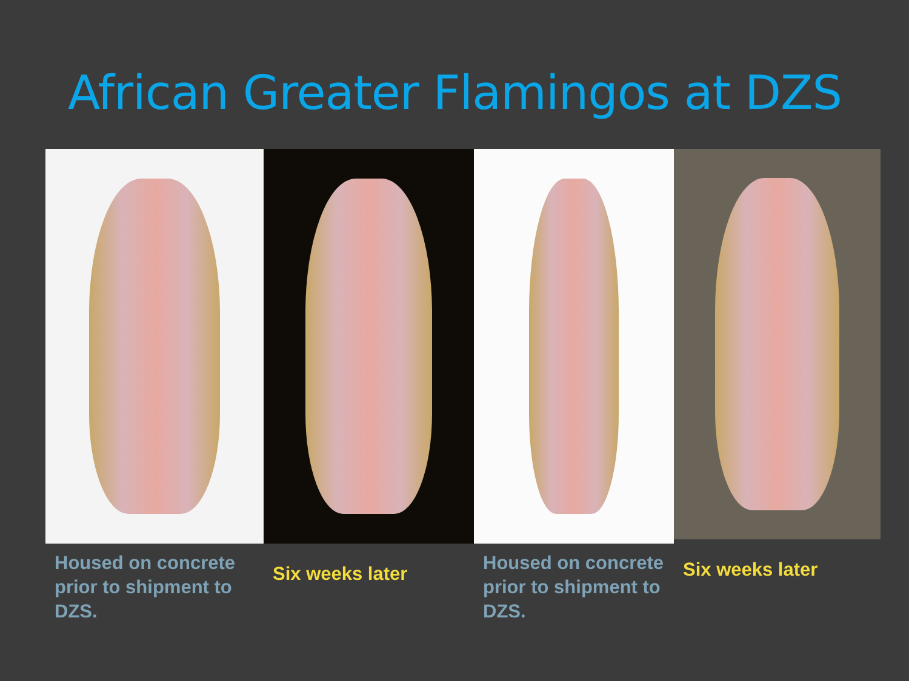African Greater Flamingos at DZS
Housed on concrete prior to shipment to DZS.
Six weeks later
Housed on concrete prior to shipment to DZS.
Six weeks later